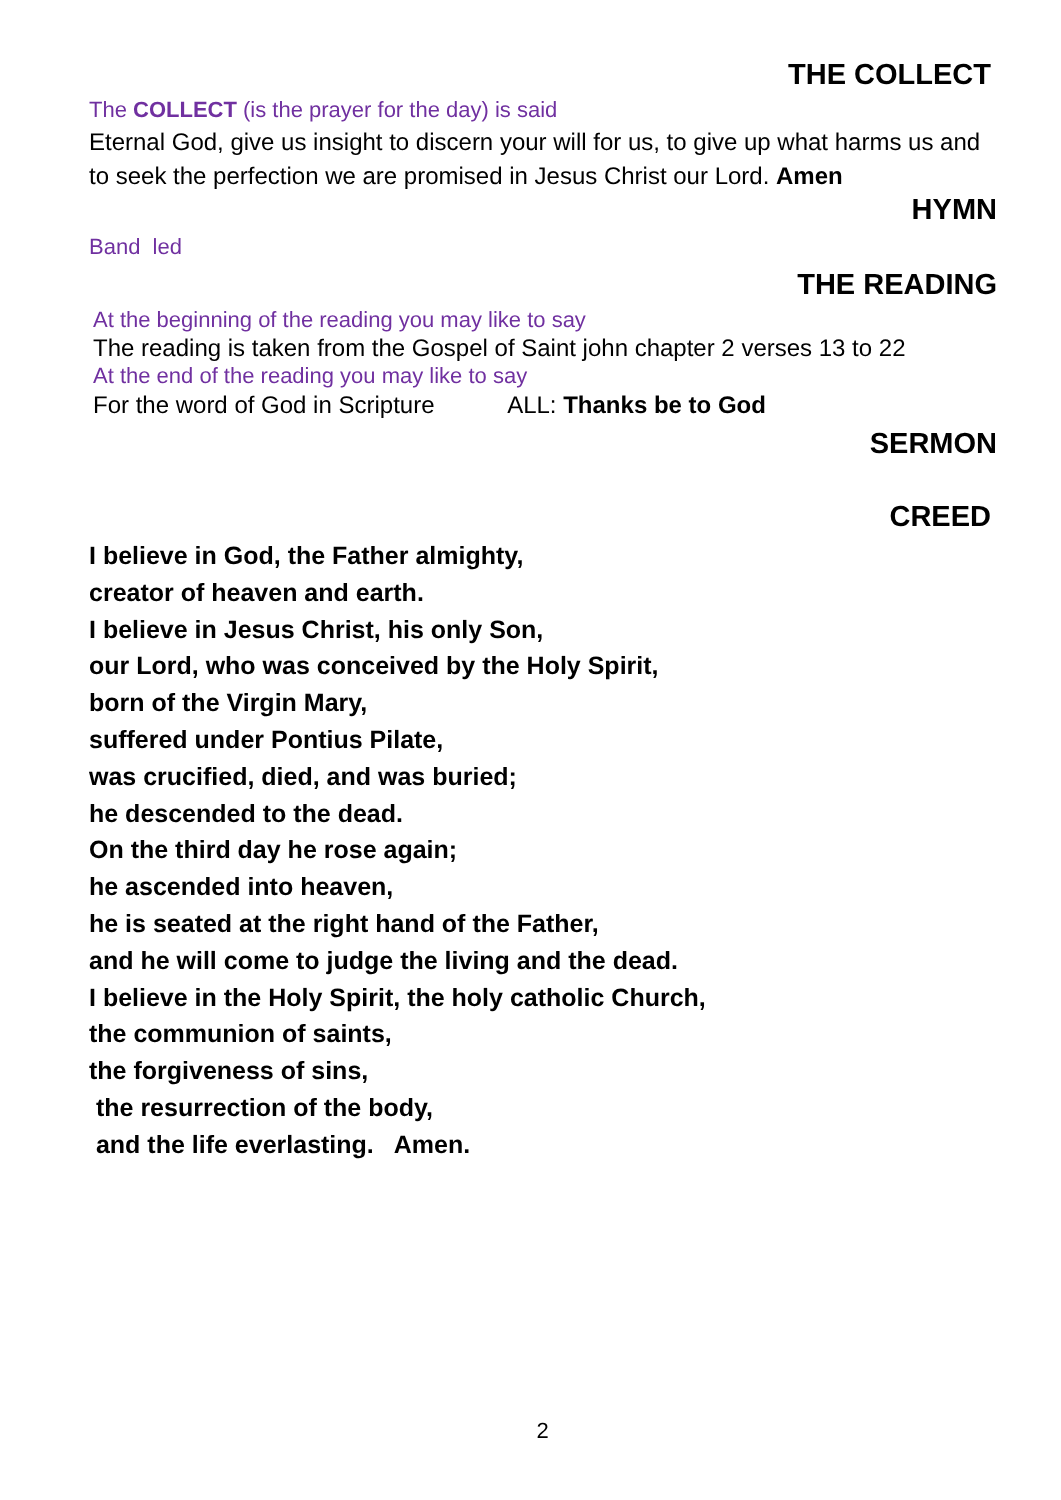THE COLLECT
The COLLECT (is the prayer for the day) is said
Eternal God, give us insight to discern your will for us, to give up what harms us and to seek the perfection we are promised in Jesus Christ our Lord. Amen
HYMN
Band led
THE READING
At the beginning of the reading you may like to say
The reading is taken from the Gospel of Saint john chapter 2 verses 13 to 22
At the end of the reading you may like to say
For the word of God in Scripture ALL: Thanks be to God
SERMON
CREED
I believe in God, the Father almighty,
creator of heaven and earth.
I believe in Jesus Christ, his only Son,
our Lord, who was conceived by the Holy Spirit,
born of the Virgin Mary,
suffered under Pontius Pilate,
was crucified, died, and was buried;
he descended to the dead.
On the third day he rose again;
he ascended into heaven,
he is seated at the right hand of the Father,
and he will come to judge the living and the dead.
I believe in the Holy Spirit, the holy catholic Church,
the communion of saints,
the forgiveness of sins,
the resurrection of the body,
and the life everlasting. Amen.
2